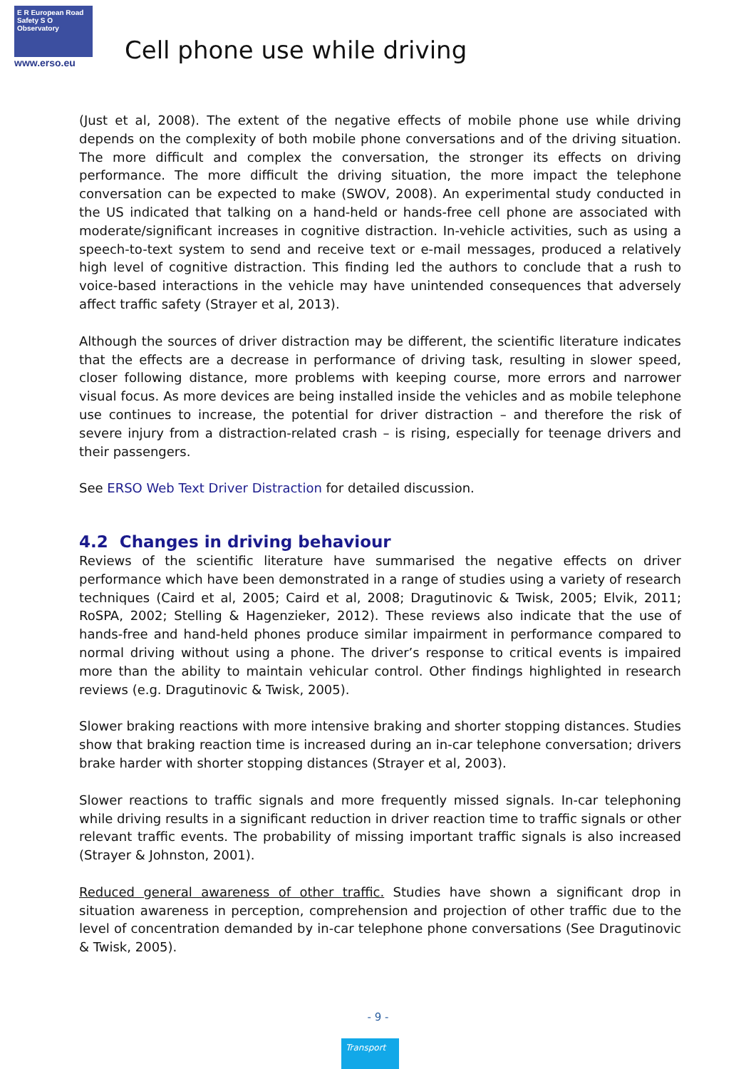E R European Road Safety S O Observatory
www.erso.eu
Cell phone use while driving
(Just et al, 2008). The extent of the negative effects of mobile phone use while driving depends on the complexity of both mobile phone conversations and of the driving situation. The more difficult and complex the conversation, the stronger its effects on driving performance. The more difficult the driving situation, the more impact the telephone conversation can be expected to make (SWOV, 2008). An experimental study conducted in the US indicated that talking on a hand-held or hands-free cell phone are associated with moderate/significant increases in cognitive distraction. In-vehicle activities, such as using a speech-to-text system to send and receive text or e-mail messages, produced a relatively high level of cognitive distraction. This finding led the authors to conclude that a rush to voice-based interactions in the vehicle may have unintended consequences that adversely affect traffic safety (Strayer et al, 2013).
Although the sources of driver distraction may be different, the scientific literature indicates that the effects are a decrease in performance of driving task, resulting in slower speed, closer following distance, more problems with keeping course, more errors and narrower visual focus. As more devices are being installed inside the vehicles and as mobile telephone use continues to increase, the potential for driver distraction – and therefore the risk of severe injury from a distraction-related crash – is rising, especially for teenage drivers and their passengers.
See ERSO Web Text Driver Distraction for detailed discussion.
4.2 Changes in driving behaviour
Reviews of the scientific literature have summarised the negative effects on driver performance which have been demonstrated in a range of studies using a variety of research techniques (Caird et al, 2005; Caird et al, 2008; Dragutinovic & Twisk, 2005; Elvik, 2011; RoSPA, 2002; Stelling & Hagenzieker, 2012). These reviews also indicate that the use of hands-free and hand-held phones produce similar impairment in performance compared to normal driving without using a phone. The driver’s response to critical events is impaired more than the ability to maintain vehicular control. Other findings highlighted in research reviews (e.g. Dragutinovic & Twisk, 2005).
Slower braking reactions with more intensive braking and shorter stopping distances. Studies show that braking reaction time is increased during an in-car telephone conversation; drivers brake harder with shorter stopping distances (Strayer et al, 2003).
Slower reactions to traffic signals and more frequently missed signals. In-car telephoning while driving results in a significant reduction in driver reaction time to traffic signals or other relevant traffic events. The probability of missing important traffic signals is also increased (Strayer & Johnston, 2001).
Reduced general awareness of other traffic. Studies have shown a significant drop in situation awareness in perception, comprehension and projection of other traffic due to the level of concentration demanded by in-car telephone phone conversations (See Dragutinovic & Twisk, 2005).
- 9 -
Transport